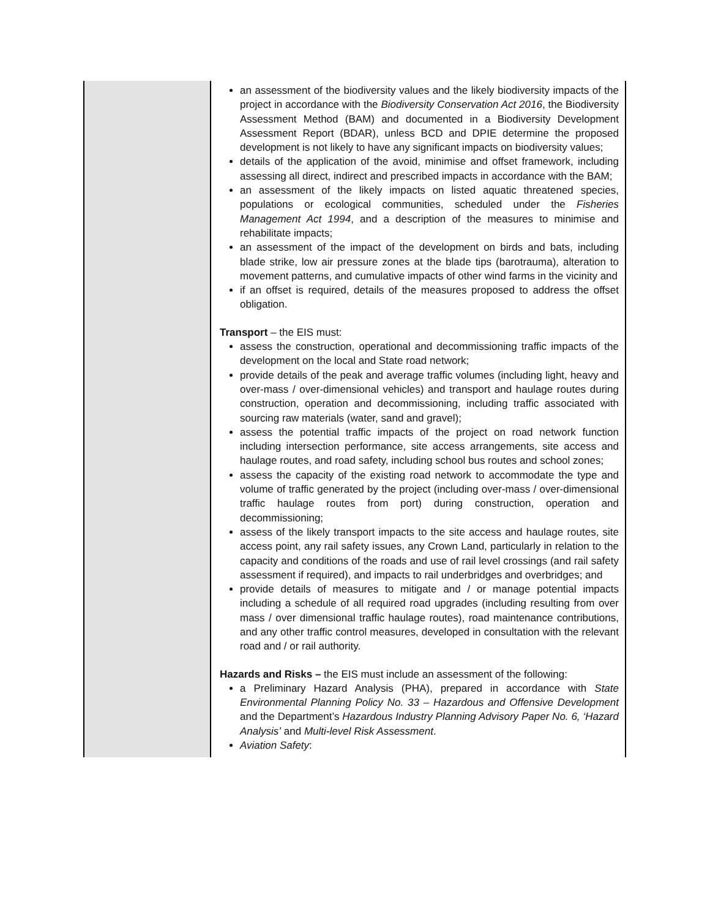| | an assessment of the biodiversity values and the likely biodiversity impacts of the project in accordance with the Biodiversity Conservation Act 2016 , the Biodiversity Assessment Method (BAM) and documented in a Biodiversity Development Assessment Report (BDAR), unless BCD and DPIE determine the proposed development is not likely to have any significant impacts on biodiversity values; details of the application of the avoid, minimise and offset framework, including assessing all direct, indirect and prescribed impacts in accordance with the BAM; an assessment of the likely impacts on listed aquatic threatened species, populations or ecological communities, scheduled under the Fisheries Management Act 1994 , and a description of the measures to minimise and rehabilitate impacts; an assessment of the impact of the development on birds and bats, including blade strike, low air pressure zones at the blade tips (barotrauma), alteration to movement patterns, and cumulative impacts of other wind farms in the vicinity and if an offset is required, details of the measures proposed to address the offset obligation. Transport – the EIS must: assess the construction, operational and decommissioning traffic impacts of the development on the local and State road network; provide details of the peak and average traffic volumes (including light, heavy and over-mass / over-dimensional vehicles) and transport and haulage routes during construction, operation and decommissioning, including traffic associated with sourcing raw materials (water, sand and gravel); assess the potential traffic impacts of the project on road network function including intersection performance, site access arrangements, site access and haulage routes, and road safety, including school bus routes and school zones; assess the capacity of the existing road network to accommodate the type and volume of traffic generated by the project (including over-mass / over-dimensional traffic haulage routes from port) during construction, operation and decommissioning; assess of the likely transport impacts to the site access and haulage routes, site access point, any rail safety issues, any Crown Land, particularly in relation to the capacity and conditions of the roads and use of rail level crossings (and rail safety assessment if required), and impacts to rail underbridges and overbridges; and provide details of measures to mitigate and / or manage potential impacts including a schedule of all required road upgrades (including resulting from over mass / over dimensional traffic haulage routes), road maintenance contributions, and any other traffic control measures, developed in consultation with the relevant road and / or rail authority. Hazards and Risks – the EIS must include an assessment of the following: a Preliminary Hazard Analysis (PHA), prepared in accordance with State Environmental Planning Policy No. 33 – Hazardous and Offensive Development and the Department’s Hazardous Industry Planning Advisory Paper No. 6, ‘Hazard Analysis’ and Multi-level Risk Assessment . Aviation Safety : |